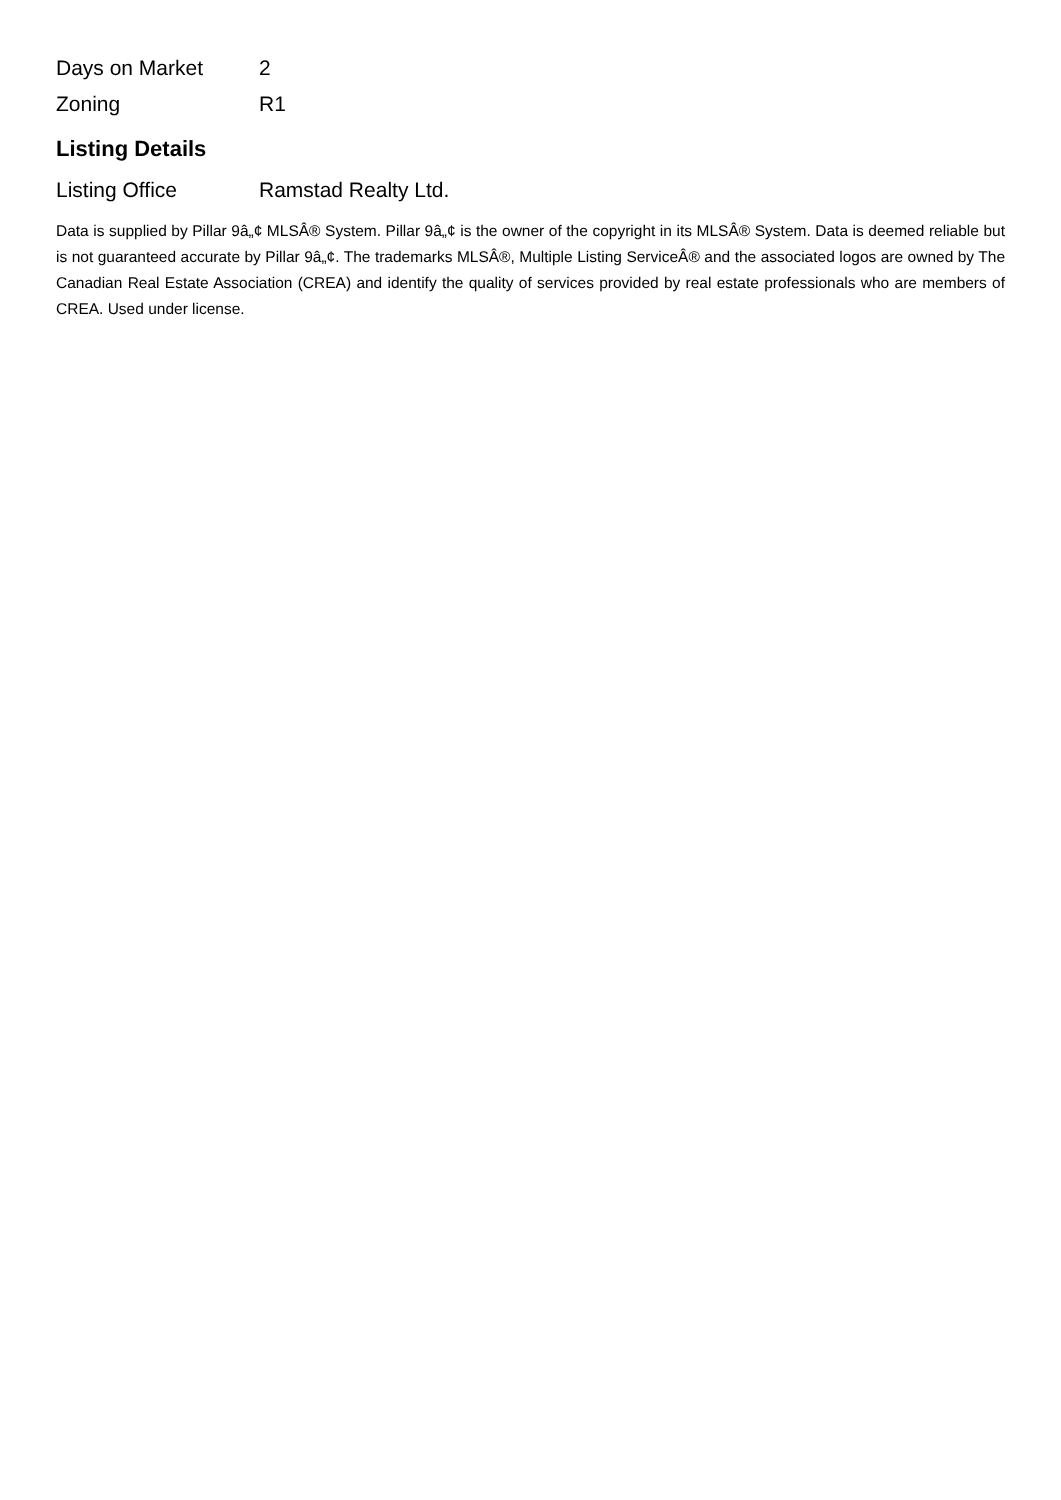| Days on Market | 2 |
| Zoning | R1 |
Listing Details
| Listing Office | Ramstad Realty Ltd. |
Data is supplied by Pillar 9â„¢ MLSÂ® System. Pillar 9â„¢ is the owner of the copyright in its MLSÂ® System. Data is deemed reliable but is not guaranteed accurate by Pillar 9â„¢. The trademarks MLSÂ®, Multiple Listing ServiceÂ® and the associated logos are owned by The Canadian Real Estate Association (CREA) and identify the quality of services provided by real estate professionals who are members of CREA. Used under license.